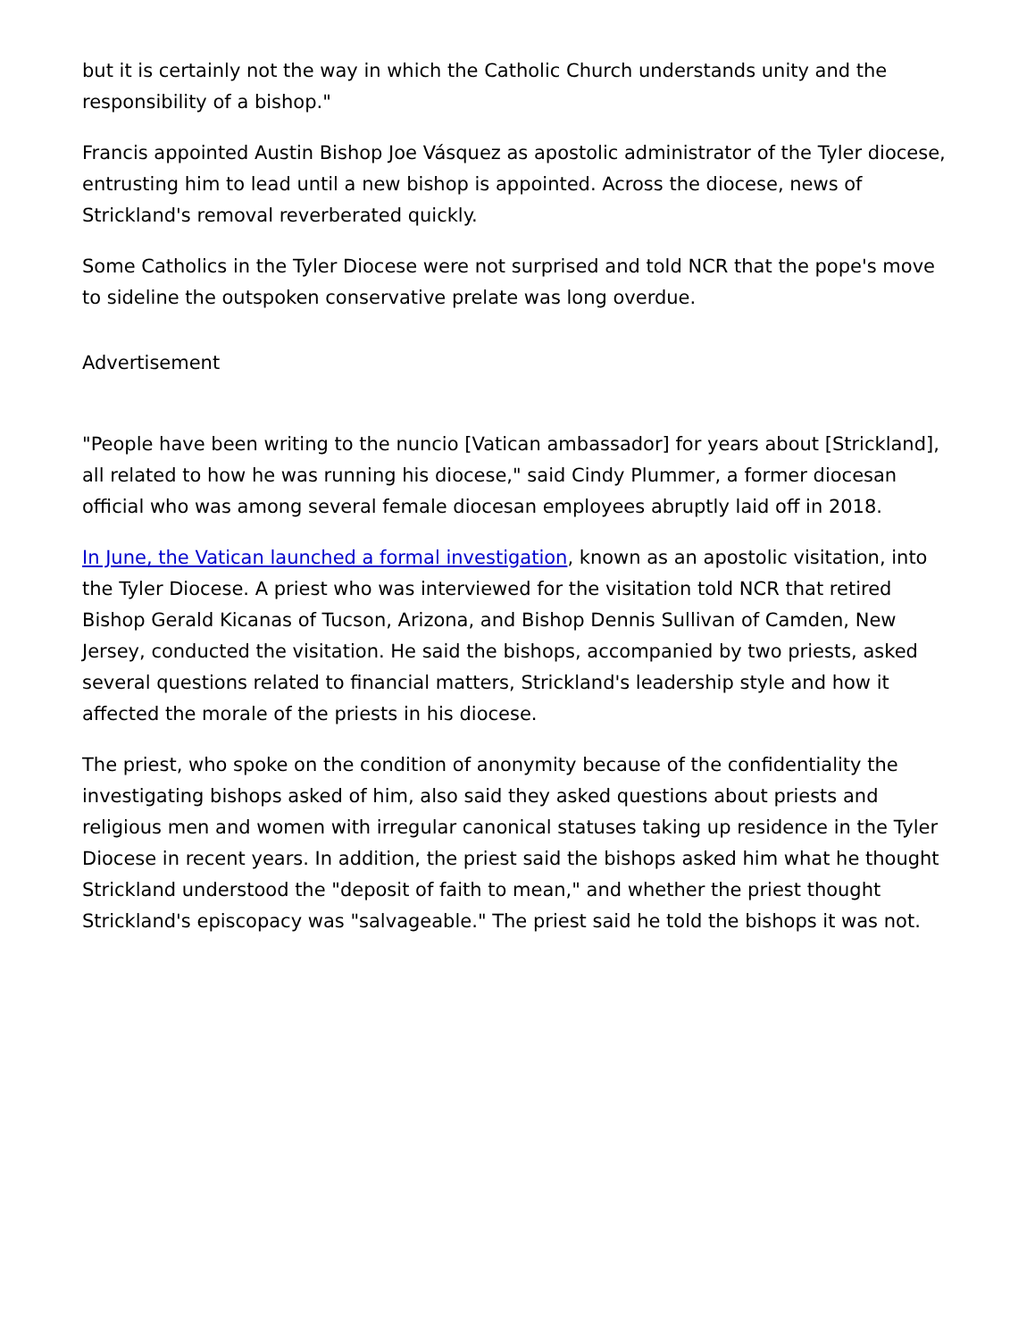but it is certainly not the way in which the Catholic Church understands unity and the responsibility of a bishop."
Francis appointed Austin Bishop Joe Vásquez as apostolic administrator of the Tyler diocese, entrusting him to lead until a new bishop is appointed. Across the diocese, news of Strickland's removal reverberated quickly.
Some Catholics in the Tyler Diocese were not surprised and told NCR that the pope's move to sideline the outspoken conservative prelate was long overdue.
Advertisement
"People have been writing to the nuncio [Vatican ambassador] for years about [Strickland], all related to how he was running his diocese," said Cindy Plummer, a former diocesan official who was among several female diocesan employees abruptly laid off in 2018.
In June, the Vatican launched a formal investigation, known as an apostolic visitation, into the Tyler Diocese. A priest who was interviewed for the visitation told NCR that retired Bishop Gerald Kicanas of Tucson, Arizona, and Bishop Dennis Sullivan of Camden, New Jersey, conducted the visitation. He said the bishops, accompanied by two priests, asked several questions related to financial matters, Strickland's leadership style and how it affected the morale of the priests in his diocese.
The priest, who spoke on the condition of anonymity because of the confidentiality the investigating bishops asked of him, also said they asked questions about priests and religious men and women with irregular canonical statuses taking up residence in the Tyler Diocese in recent years. In addition, the priest said the bishops asked him what he thought Strickland understood the "deposit of faith to mean," and whether the priest thought Strickland's episcopacy was "salvageable." The priest said he told the bishops it was not.